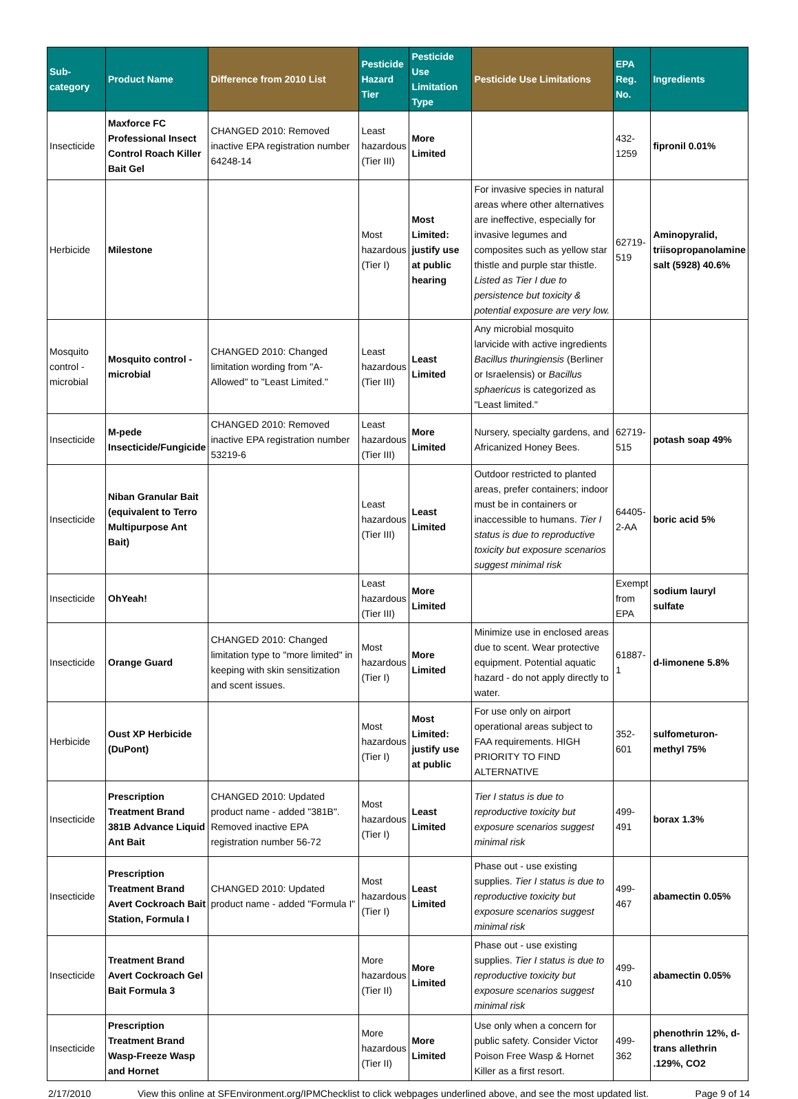| Sub-category | Product Name | Difference from 2010 List | Pesticide Hazard Tier | Pesticide Use Limitation Type | Pesticide Use Limitations | EPA Reg. No. | Ingredients |
| --- | --- | --- | --- | --- | --- | --- | --- |
| Insecticide | Maxforce FC Professional Insect Control Roach Killer Bait Gel | CHANGED 2010: Removed inactive EPA registration number 64248-14 | Least hazardous (Tier III) | More Limited | | 432-1259 | fipronil 0.01% |
| Herbicide | Milestone | | Most hazardous (Tier I) | Most Limited: justify use at public hearing | For invasive species in natural areas where other alternatives are ineffective, especially for invasive legumes and composites such as yellow star thistle and purple star thistle. Listed as Tier I due to persistence but toxicity & potential exposure are very low. | 62719-519 | Aminopyralid, triisopropanolamine salt (5928) 40.6% |
| Mosquito control - microbial | Mosquito control - microbial | CHANGED 2010: Changed limitation wording from "A-Allowed" to "Least Limited." | Least hazardous (Tier III) | Least Limited | Any microbial mosquito larvicide with active ingredients Bacillus thuringiensis (Berliner or Israelensis) or Bacillus sphaericus is categorized as "Least limited." | | |
| Insecticide | M-pede Insecticide/Fungicide | CHANGED 2010: Removed inactive EPA registration number 53219-6 | Least hazardous (Tier III) | More Limited | Nursery, specialty gardens, and Africanized Honey Bees. | 62719-515 | potash soap 49% |
| Insecticide | Niban Granular Bait (equivalent to Terro Multipurpose Ant Bait) | | Least hazardous (Tier III) | Least Limited | Outdoor restricted to planted areas, prefer containers; indoor must be in containers or inaccessible to humans. Tier I status is due to reproductive toxicity but exposure scenarios suggest minimal risk | 64405-2-AA | boric acid 5% |
| Insecticide | OhYeah! | | Least hazardous (Tier III) | More Limited | | Exempt from EPA | sodium lauryl sulfate |
| Insecticide | Orange Guard | CHANGED 2010: Changed limitation type to "more limited" in keeping with skin sensitization and scent issues. | Most hazardous (Tier I) | More Limited | Minimize use in enclosed areas due to scent. Wear protective equipment. Potential aquatic hazard - do not apply directly to water. | 61887-1 | d-limonene 5.8% |
| Herbicide | Oust XP Herbicide (DuPont) | | Most hazardous (Tier I) | Most Limited: justify use at public | For use only on airport operational areas subject to FAA requirements. HIGH PRIORITY TO FIND ALTERNATIVE | 352-601 | sulfometuron-methyl 75% |
| Insecticide | Prescription Treatment Brand 381B Advance Liquid Ant Bait | CHANGED 2010: Updated product name - added "381B". Removed inactive EPA registration number 56-72 | Most hazardous (Tier I) | Least Limited | Tier I status is due to reproductive toxicity but exposure scenarios suggest minimal risk | 499-491 | borax 1.3% |
| Insecticide | Prescription Treatment Brand Avert Cockroach Bait Station, Formula I | CHANGED 2010: Updated product name - added "Formula I" | Most hazardous (Tier I) | Least Limited | Phase out - use existing supplies. Tier I status is due to reproductive toxicity but exposure scenarios suggest minimal risk | 499-467 | abamectin 0.05% |
| Insecticide | Treatment Brand Avert Cockroach Gel Bait Formula 3 | | More hazardous (Tier II) | More Limited | Phase out - use existing supplies. Tier I status is due to reproductive toxicity but exposure scenarios suggest minimal risk | 499-410 | abamectin 0.05% |
| Insecticide | Prescription Treatment Brand Wasp-Freeze Wasp and Hornet | | More hazardous (Tier II) | More Limited | Use only when a concern for public safety. Consider Victor Poison Free Wasp & Hornet Killer as a first resort. | 499-362 | phenothrin 12%, d-trans allethrin .129%, CO2 |
2/17/2010 View this online at SFEnvironment.org/IPMChecklist to click webpages underlined above, and see the most updated list. Page 9 of 14